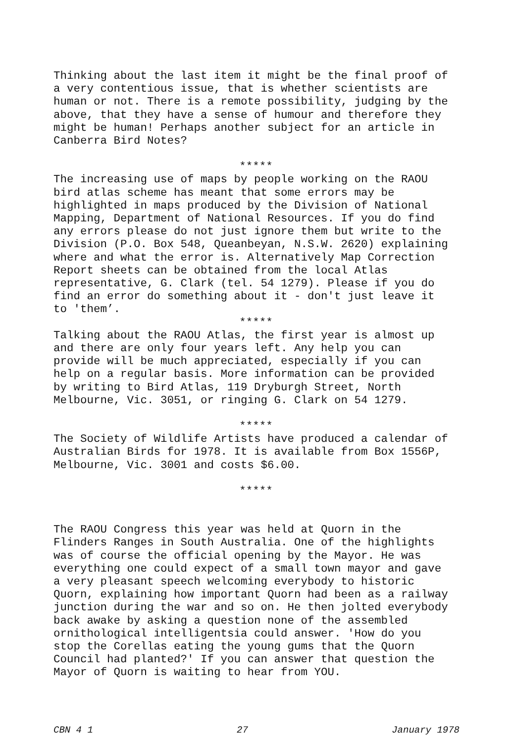Thinking about the last item it might be the final proof of a very contentious issue, that is whether scientists are human or not. There is a remote possibility, judging by the above, that they have a sense of humour and therefore they might be human! Perhaps another subject for an article in Canberra Bird Notes?
*****
The increasing use of maps by people working on the RAOU bird atlas scheme has meant that some errors may be highlighted in maps produced by the Division of National Mapping, Department of National Resources. If you do find any errors please do not just ignore them but write to the Division (P.O. Box 548, Queanbeyan, N.S.W. 2620) explaining where and what the error is. Alternatively Map Correction Report sheets can be obtained from the local Atlas representative, G. Clark (tel. 54 1279). Please if you do find an error do something about it - don't just leave it to 'them’.
*****
Talking about the RAOU Atlas, the first year is almost up and there are only four years left. Any help you can provide will be much appreciated, especially if you can help on a regular basis. More information can be provided by writing to Bird Atlas, 119 Dryburgh Street, North Melbourne, Vic. 3051, or ringing G. Clark on 54 1279.
*****
The Society of Wildlife Artists have produced a calendar of Australian Birds for 1978. It is available from Box 1556P, Melbourne, Vic. 3001 and costs $6.00.
*****
The RAOU Congress this year was held at Quorn in the Flinders Ranges in South Australia. One of the highlights was of course the official opening by the Mayor. He was everything one could expect of a small town mayor and gave a very pleasant speech welcoming everybody to historic Quorn, explaining how important Quorn had been as a railway junction during the war and so on. He then jolted everybody back awake by asking a question none of the assembled ornithological intelligentsia could answer. 'How do you stop the Corellas eating the young gums that the Quorn Council had planted?' If you can answer that question the Mayor of Quorn is waiting to hear from YOU.
CBN 4 1 27 January 1978